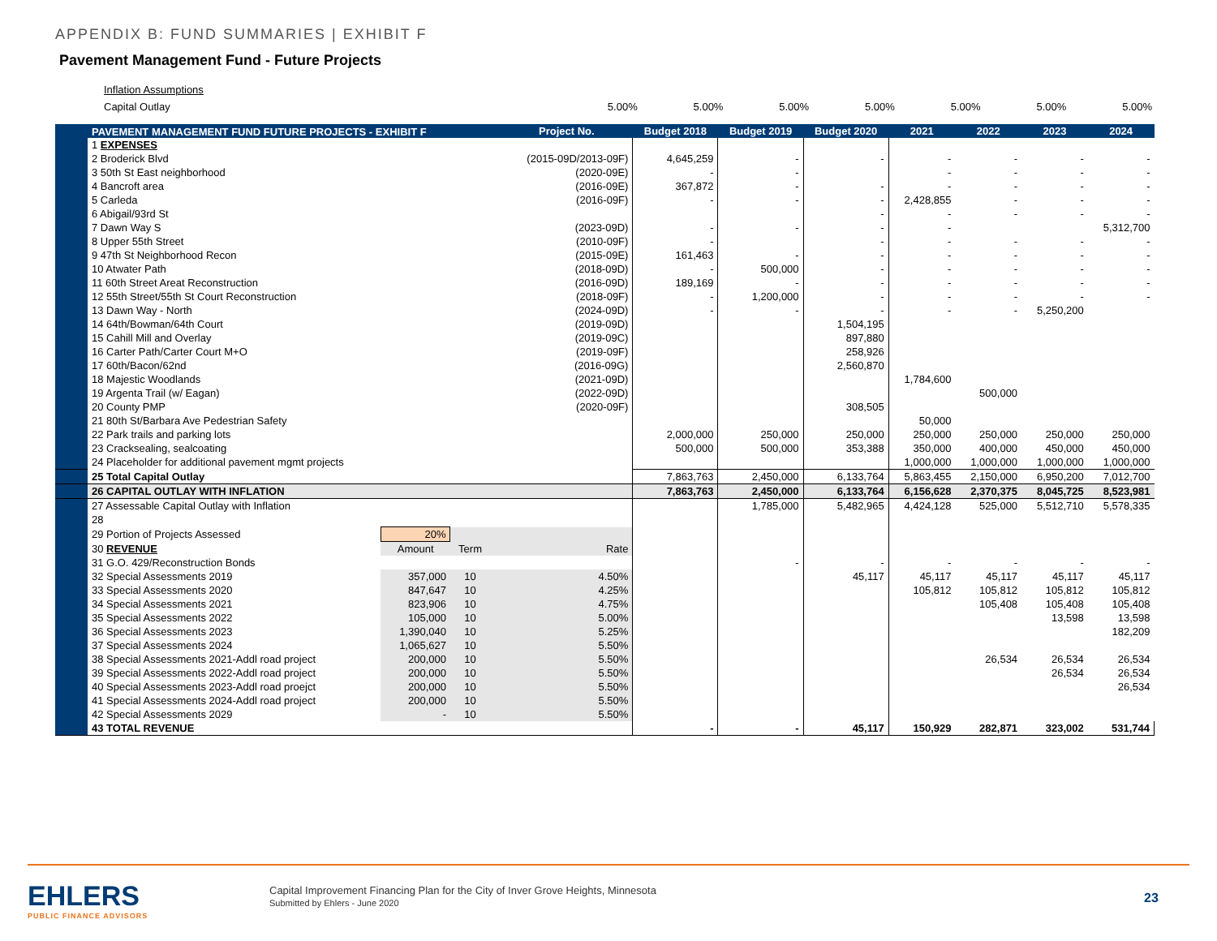APPENDIX B: FUND SUMMARIES | EXHIBIT F
Pavement Management Fund - Future Projects
Inflation Assumptions
Capital Outlay
5.00% 5.00% 5.00% 5.00% 5.00% 5.00% 5.00%
| | PAVEMENT MANAGEMENT FUND FUTURE PROJECTS - EXHIBIT F | | | | Project No. | Budget 2018 | Budget 2019 | Budget 2020 | 2021 | 2022 | 2023 | 2024 |
| --- | --- | --- | --- | --- | --- | --- | --- | --- | --- | --- | --- | --- |
| | 1 EXPENSES | | | | | | | | | | | |
| | 2 Broderick Blvd | | | | (2015-09D/2013-09F) | 4,645,259 | - | - | - | - | - | - |
| | 3 50th St East neighborhood | | | | (2020-09E) | - | - | | - | - | - | - |
| | 4 Bancroft area | | | | (2016-09E) | 367,872 | - | - | - | - | - | - |
| | 5 Carleda | | | | (2016-09F) | - | - | - | 2,428,855 | - | - | - |
| | 6 Abigail/93rd St | | | | | | | - | - | - | - | - |
| | 7 Dawn Way S | | | | (2023-09D) | - | - | - | - | | | 5,312,700 |
| | 8 Upper 55th Street | | | | (2010-09F) | - | | - | - | - | - | - |
| | 9 47th St Neighborhood Recon | | | | (2015-09E) | 161,463 | - | - | - | - | - | - |
| | 10 Atwater Path | | | | (2018-09D) | - | 500,000 | - | - | - | - | - |
| | 11 60th Street Areat Reconstruction | | | | (2016-09D) | 189,169 | - | - | - | - | - | - |
| | 12 55th Street/55th St Court Reconstruction | | | | (2018-09F) | - | 1,200,000 | - | - | - | - | - |
| | 13 Dawn Way - North | | | | (2024-09D) | - | - | - | - | - | 5,250,200 | |
| | 14 64th/Bowman/64th Court | | | | (2019-09D) | | | 1,504,195 | | | | |
| | 15 Cahill Mill and Overlay | | | | (2019-09C) | | | 897,880 | | | | |
| | 16 Carter Path/Carter Court M+O | | | | (2019-09F) | | | 258,926 | | | | |
| | 17 60th/Bacon/62nd | | | | (2016-09G) | | | 2,560,870 | | | | |
| | 18 Majestic Woodlands | | | | (2021-09D) | | | | 1,784,600 | | | |
| | 19 Argenta Trail (w/ Eagan) | | | | (2022-09D) | | | | | 500,000 | | |
| | 20 County PMP | | | | (2020-09F) | | | 308,505 | | | | |
| | 21 80th St/Barbara Ave Pedestrian Safety | | | | | | | | 50,000 | | | |
| | 22 Park trails and parking lots | | | | | 2,000,000 | 250,000 | 250,000 | 250,000 | 250,000 | 250,000 | 250,000 |
| | 23 Cracksealing, sealcoating | | | | | 500,000 | 500,000 | 353,388 | 350,000 | 400,000 | 450,000 | 450,000 |
| | 24 Placeholder for additional pavement mgmt projects | | | | | | | | 1,000,000 | 1,000,000 | 1,000,000 | 1,000,000 |
| | 25 Total Capital Outlay | | | | | 7,863,763 | 2,450,000 | 6,133,764 | 5,863,455 | 2,150,000 | 6,950,200 | 7,012,700 |
| | 26 CAPITAL OUTLAY WITH INFLATION | | | | | 7,863,763 | 2,450,000 | 6,133,764 | 6,156,628 | 2,370,375 | 8,045,725 | 8,523,981 |
| | 27 Assessable Capital Outlay with Inflation | | | | | | 1,785,000 | 5,482,965 | 4,424,128 | 525,000 | 5,512,710 | 5,578,335 |
| | 28 | | | | | | | | | | | |
| | 29 Portion of Projects Assessed | 20% | | | | | | | | | | |
| | 30 REVENUE | Amount | Term | Rate | | | | | | | | |
| | 31 G.O. 429/Reconstruction Bonds | | | | | | - | - | - | - | - | - |
| | 32 Special Assessments 2019 | 357,000 | 10 | 4.50% | | | | 45,117 | 45,117 | 45,117 | 45,117 | 45,117 |
| | 33 Special Assessments 2020 | 847,647 | 10 | 4.25% | | | | | 105,812 | 105,812 | 105,812 | 105,812 |
| | 34 Special Assessments 2021 | 823,906 | 10 | 4.75% | | | | | | 105,408 | 105,408 | 105,408 |
| | 35 Special Assessments 2022 | 105,000 | 10 | 5.00% | | | | | | | 13,598 | 13,598 |
| | 36 Special Assessments 2023 | 1,390,040 | 10 | 5.25% | | | | | | | | 182,209 |
| | 37 Special Assessments 2024 | 1,065,627 | 10 | 5.50% | | | | | | | | |
| | 38 Special Assessments 2021-Addl road project | 200,000 | 10 | 5.50% | | | | | | 26,534 | 26,534 | 26,534 |
| | 39 Special Assessments 2022-Addl road project | 200,000 | 10 | 5.50% | | | | | | | 26,534 | 26,534 |
| | 40 Special Assessments 2023-Addl road proejct | 200,000 | 10 | 5.50% | | | | | | | | 26,534 |
| | 41 Special Assessments 2024-Addl road project | 200,000 | 10 | 5.50% | | | | | | | | |
| | 42 Special Assessments 2029 | - | 10 | 5.50% | | | | | | | | |
| | 43 TOTAL REVENUE | | | | | - | - | 45,117 | 150,929 | 282,871 | 323,002 | 531,744 |
EHLERS
PUBLIC FINANCE ADVISORS
Capital Improvement Financing Plan for the City of Inver Grove Heights, Minnesota
Submitted by Ehlers - June 2020
23